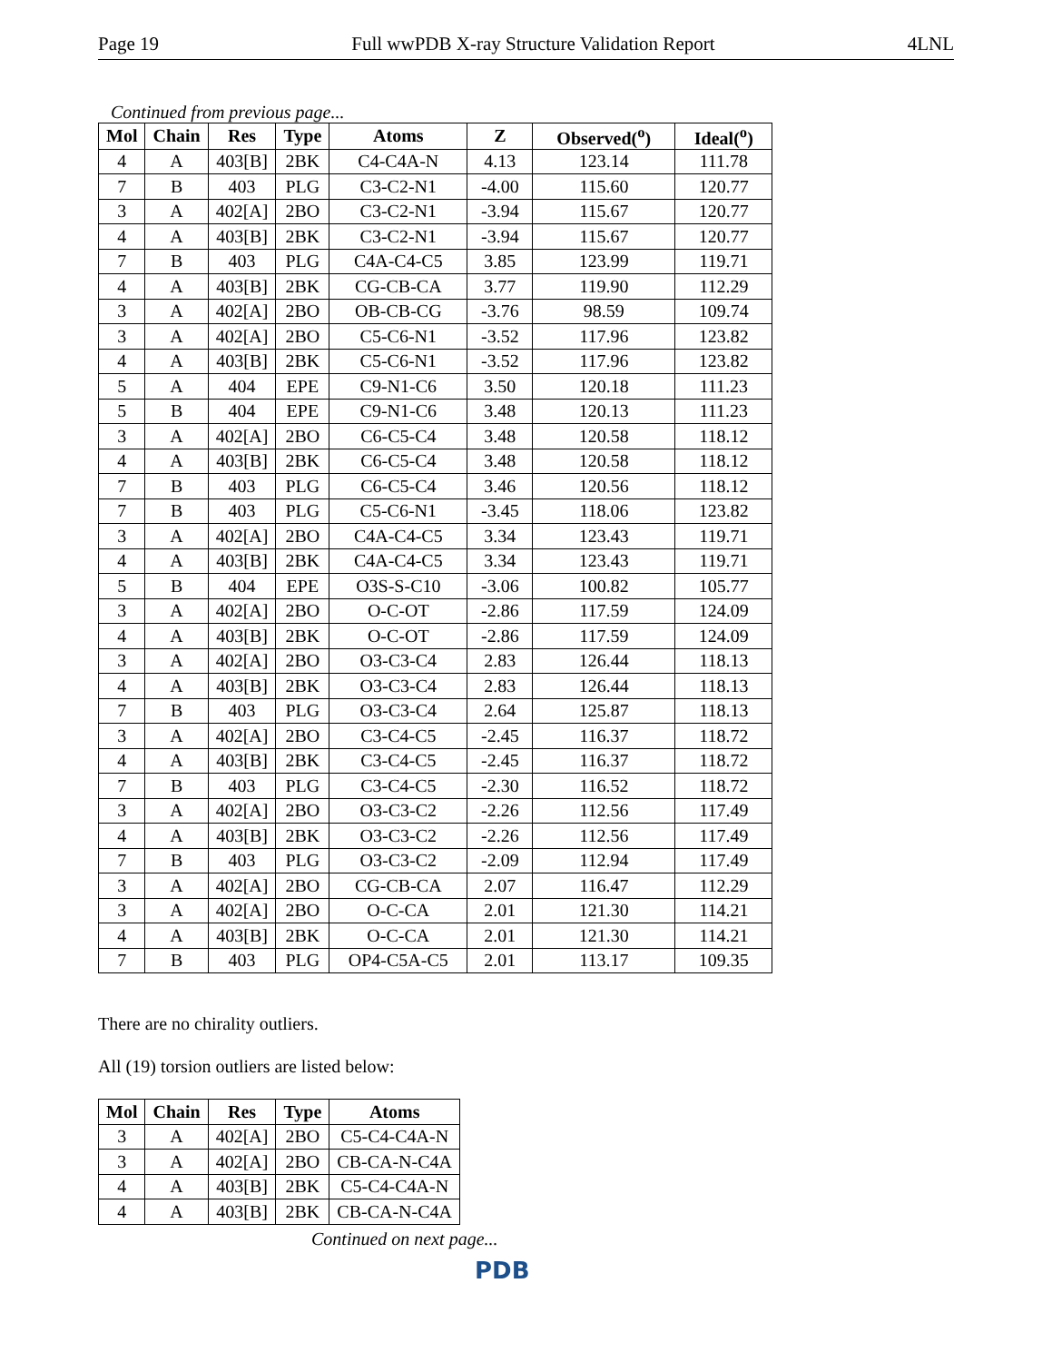Page 19 Full wwPDB X-ray Structure Validation Report 4LNL
Continued from previous page...
| Mol | Chain | Res | Type | Atoms | Z | Observed(<sup>o</sup>) | Ideal(<sup>o</sup>) |
| --- | --- | --- | --- | --- | --- | --- | --- |
| 4 | A | 403[B] | 2BK | C4-C4A-N | 4.13 | 123.14 | 111.78 |
| 7 | B | 403 | PLG | C3-C2-N1 | -4.00 | 115.60 | 120.77 |
| 3 | A | 402[A] | 2BO | C3-C2-N1 | -3.94 | 115.67 | 120.77 |
| 4 | A | 403[B] | 2BK | C3-C2-N1 | -3.94 | 115.67 | 120.77 |
| 7 | B | 403 | PLG | C4A-C4-C5 | 3.85 | 123.99 | 119.71 |
| 4 | A | 403[B] | 2BK | CG-CB-CA | 3.77 | 119.90 | 112.29 |
| 3 | A | 402[A] | 2BO | OB-CB-CG | -3.76 | 98.59 | 109.74 |
| 3 | A | 402[A] | 2BO | C5-C6-N1 | -3.52 | 117.96 | 123.82 |
| 4 | A | 403[B] | 2BK | C5-C6-N1 | -3.52 | 117.96 | 123.82 |
| 5 | A | 404 | EPE | C9-N1-C6 | 3.50 | 120.18 | 111.23 |
| 5 | B | 404 | EPE | C9-N1-C6 | 3.48 | 120.13 | 111.23 |
| 3 | A | 402[A] | 2BO | C6-C5-C4 | 3.48 | 120.58 | 118.12 |
| 4 | A | 403[B] | 2BK | C6-C5-C4 | 3.48 | 120.58 | 118.12 |
| 7 | B | 403 | PLG | C6-C5-C4 | 3.46 | 120.56 | 118.12 |
| 7 | B | 403 | PLG | C5-C6-N1 | -3.45 | 118.06 | 123.82 |
| 3 | A | 402[A] | 2BO | C4A-C4-C5 | 3.34 | 123.43 | 119.71 |
| 4 | A | 403[B] | 2BK | C4A-C4-C5 | 3.34 | 123.43 | 119.71 |
| 5 | B | 404 | EPE | O3S-S-C10 | -3.06 | 100.82 | 105.77 |
| 3 | A | 402[A] | 2BO | O-C-OT | -2.86 | 117.59 | 124.09 |
| 4 | A | 403[B] | 2BK | O-C-OT | -2.86 | 117.59 | 124.09 |
| 3 | A | 402[A] | 2BO | O3-C3-C4 | 2.83 | 126.44 | 118.13 |
| 4 | A | 403[B] | 2BK | O3-C3-C4 | 2.83 | 126.44 | 118.13 |
| 7 | B | 403 | PLG | O3-C3-C4 | 2.64 | 125.87 | 118.13 |
| 3 | A | 402[A] | 2BO | C3-C4-C5 | -2.45 | 116.37 | 118.72 |
| 4 | A | 403[B] | 2BK | C3-C4-C5 | -2.45 | 116.37 | 118.72 |
| 7 | B | 403 | PLG | C3-C4-C5 | -2.30 | 116.52 | 118.72 |
| 3 | A | 402[A] | 2BO | O3-C3-C2 | -2.26 | 112.56 | 117.49 |
| 4 | A | 403[B] | 2BK | O3-C3-C2 | -2.26 | 112.56 | 117.49 |
| 7 | B | 403 | PLG | O3-C3-C2 | -2.09 | 112.94 | 117.49 |
| 3 | A | 402[A] | 2BO | CG-CB-CA | 2.07 | 116.47 | 112.29 |
| 3 | A | 402[A] | 2BO | O-C-CA | 2.01 | 121.30 | 114.21 |
| 4 | A | 403[B] | 2BK | O-C-CA | 2.01 | 121.30 | 114.21 |
| 7 | B | 403 | PLG | OP4-C5A-C5 | 2.01 | 113.17 | 109.35 |
There are no chirality outliers.
All (19) torsion outliers are listed below:
| Mol | Chain | Res | Type | Atoms |
| --- | --- | --- | --- | --- |
| 3 | A | 402[A] | 2BO | C5-C4-C4A-N |
| 3 | A | 402[A] | 2BO | CB-CA-N-C4A |
| 4 | A | 403[B] | 2BK | C5-C4-C4A-N |
| 4 | A | 403[B] | 2BK | CB-CA-N-C4A |
Continued on next page...
PDB